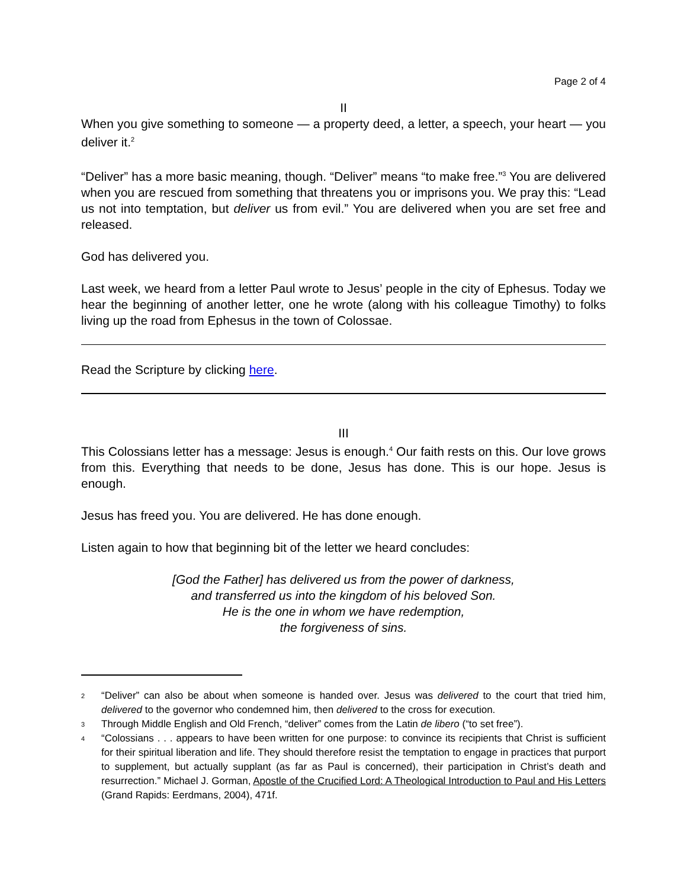Page 2 of 4
II
When you give something to someone — a property deed, a letter, a speech, your heart — you deliver it.<sup>2</sup>
“Deliver” has a more basic meaning, though. “Deliver” means “to make free.”<sup>3</sup> You are delivered when you are rescued from something that threatens you or imprisons you. We pray this: “Lead us not into temptation, but deliver us from evil.” You are delivered when you are set free and released.
God has delivered you.
Last week, we heard from a letter Paul wrote to Jesus’ people in the city of Ephesus. Today we hear the beginning of another letter, one he wrote (along with his colleague Timothy) to folks living up the road from Ephesus in the town of Colossae.
Read the Scripture by clicking here.
III
This Colossians letter has a message: Jesus is enough.<sup>4</sup> Our faith rests on this. Our love grows from this. Everything that needs to be done, Jesus has done. This is our hope. Jesus is enough.
Jesus has freed you. You are delivered. He has done enough.
Listen again to how that beginning bit of the letter we heard concludes:
[God the Father] has delivered us from the power of darkness,
and transferred us into the kingdom of his beloved Son.
He is the one in whom we have redemption,
the forgiveness of sins.
2
“Deliver” can also be about when someone is handed over. Jesus was delivered to the court that tried him, delivered to the governor who condemned him, then delivered to the cross for execution.
3
Through Middle English and Old French, “deliver” comes from the Latin de libero (“to set free”).
4
“Colossians . . . appears to have been written for one purpose: to convince its recipients that Christ is sufficient for their spiritual liberation and life. They should therefore resist the temptation to engage in practices that purport to supplement, but actually supplant (as far as Paul is concerned), their participation in Christ’s death and resurrection.” Michael J. Gorman, Apostle of the Crucified Lord: A Theological Introduction to Paul and His Letters (Grand Rapids: Eerdmans, 2004), 471f.